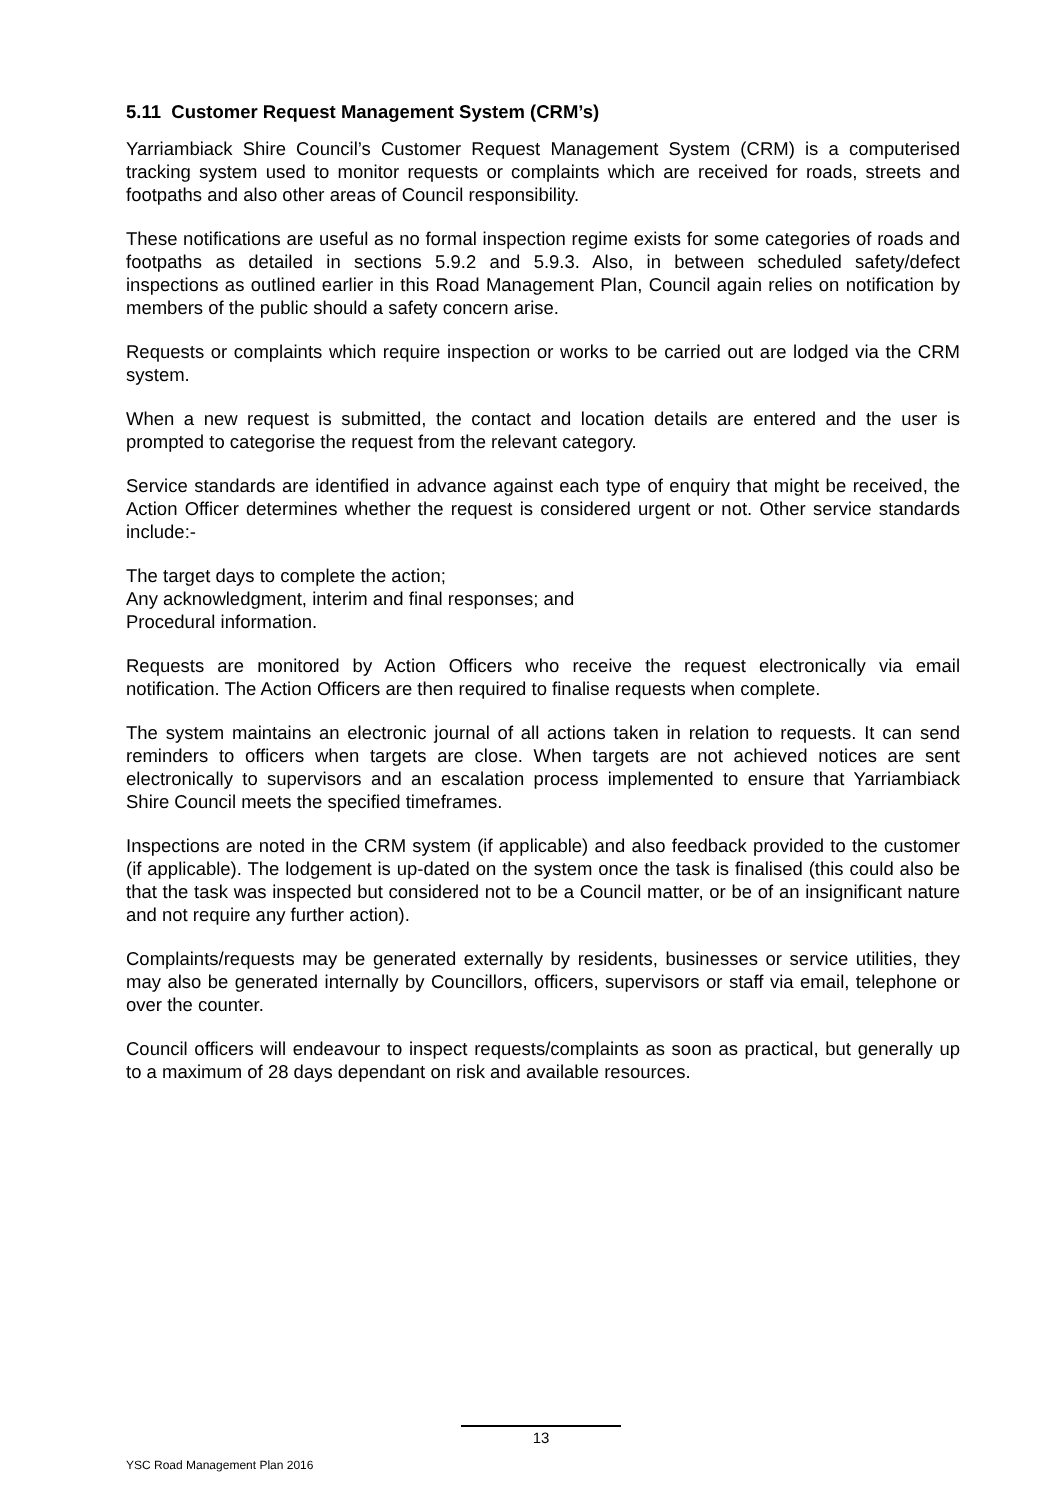5.11 Customer Request Management System (CRM’s)
Yarriambiack Shire Council’s Customer Request Management System (CRM) is a computerised tracking system used to monitor requests or complaints which are received for roads, streets and footpaths and also other areas of Council responsibility.
These notifications are useful as no formal inspection regime exists for some categories of roads and footpaths as detailed in sections 5.9.2 and 5.9.3. Also, in between scheduled safety/defect inspections as outlined earlier in this Road Management Plan, Council again relies on notification by members of the public should a safety concern arise.
Requests or complaints which require inspection or works to be carried out are lodged via the CRM system.
When a new request is submitted, the contact and location details are entered and the user is prompted to categorise the request from the relevant category.
Service standards are identified in advance against each type of enquiry that might be received, the Action Officer determines whether the request is considered urgent or not. Other service standards include:-
The target days to complete the action;
Any acknowledgment, interim and final responses; and
Procedural information.
Requests are monitored by Action Officers who receive the request electronically via email notification. The Action Officers are then required to finalise requests when complete.
The system maintains an electronic journal of all actions taken in relation to requests. It can send reminders to officers when targets are close. When targets are not achieved notices are sent electronically to supervisors and an escalation process implemented to ensure that Yarriambiack Shire Council meets the specified timeframes.
Inspections are noted in the CRM system (if applicable) and also feedback provided to the customer (if applicable). The lodgement is up-dated on the system once the task is finalised (this could also be that the task was inspected but considered not to be a Council matter, or be of an insignificant nature and not require any further action).
Complaints/requests may be generated externally by residents, businesses or service utilities, they may also be generated internally by Councillors, officers, supervisors or staff via email, telephone or over the counter.
Council officers will endeavour to inspect requests/complaints as soon as practical, but generally up to a maximum of 28 days dependant on risk and available resources.
13
YSC Road Management Plan 2016